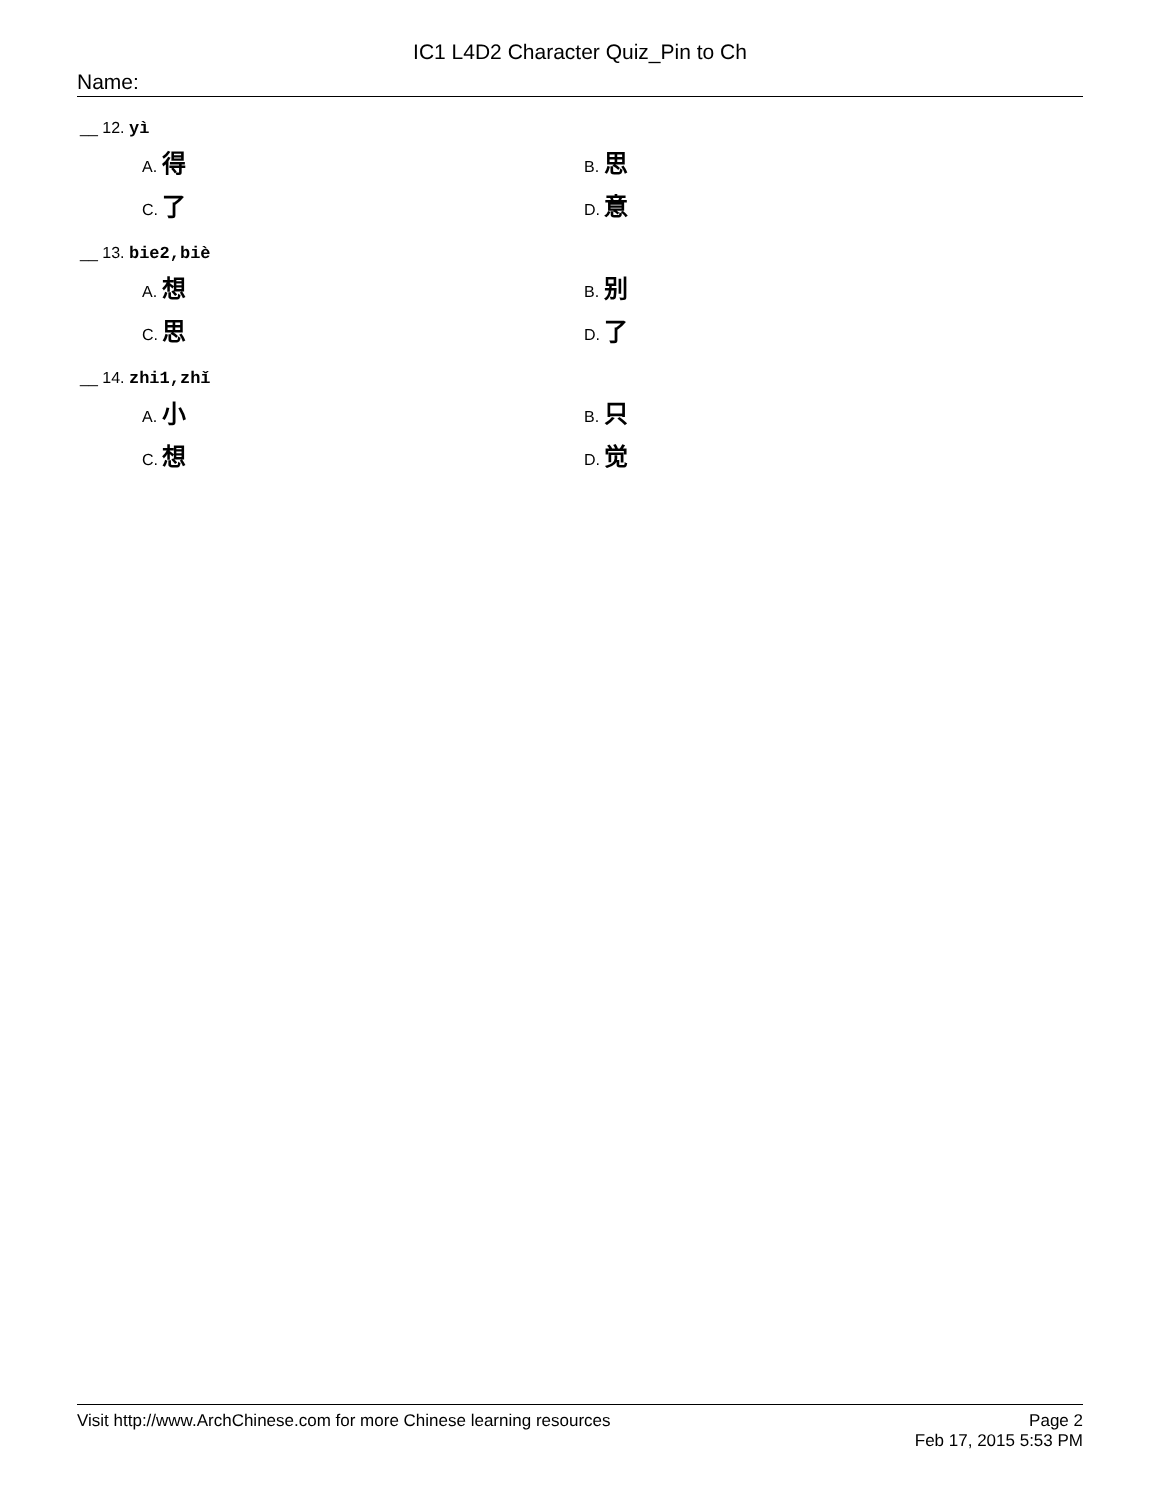IC1 L4D2 Character Quiz_Pin to Ch
Name:
__ 12. yì
A. 得
B. 思
C. 了
D. 意
__ 13. bie2,biè
A. 想
B. 别
C. 思
D. 了
__ 14. zhi1,zhǐ
A. 小
B. 只
C. 想
D. 觉
Visit http://www.ArchChinese.com for more Chinese learning resources
Page 2
Feb 17, 2015 5:53 PM